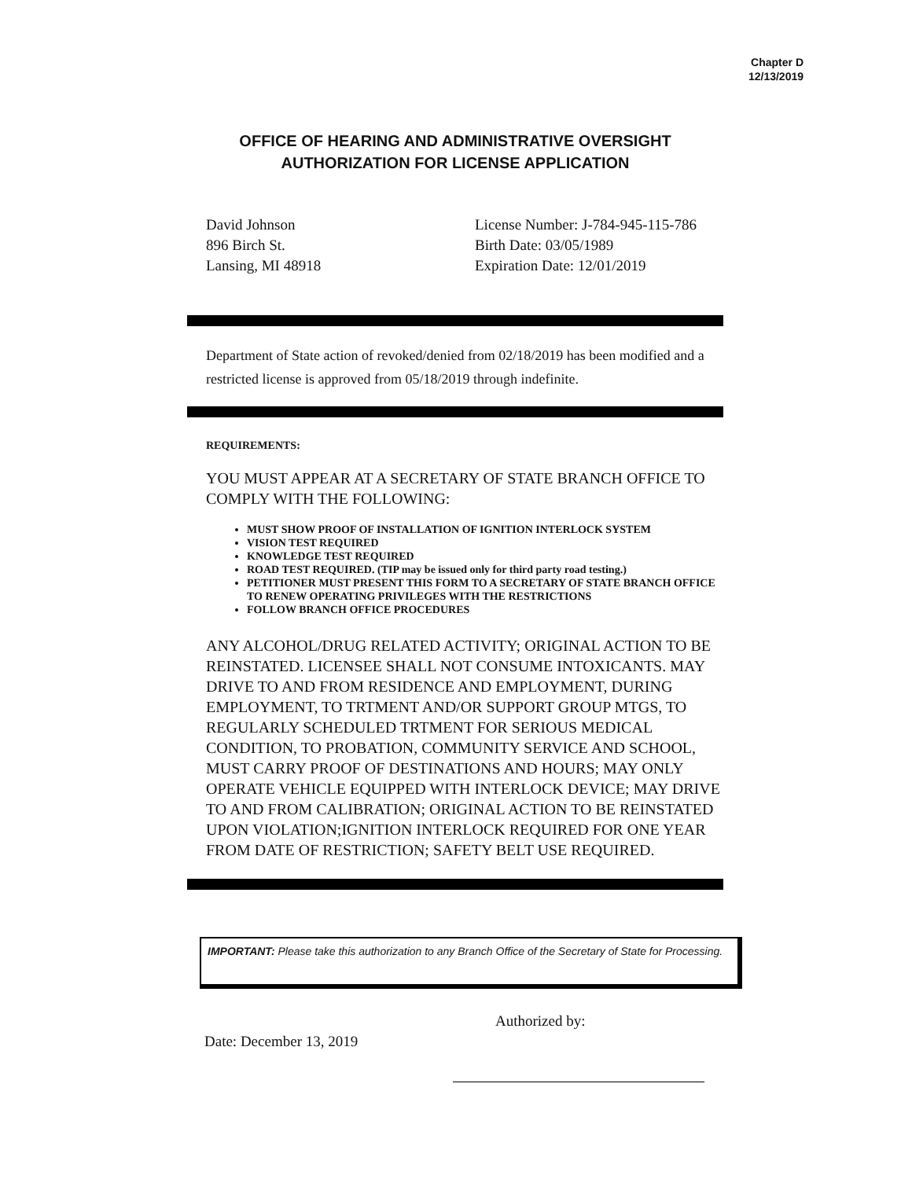Chapter D
12/13/2019
OFFICE OF HEARING AND ADMINISTRATIVE OVERSIGHT
AUTHORIZATION FOR LICENSE APPLICATION
David Johnson
896 Birch St.
Lansing, MI 48918
License Number: J-784-945-115-786
Birth Date: 03/05/1989
Expiration Date: 12/01/2019
Department of State action of revoked/denied from 02/18/2019 has been modified and a restricted license is approved from 05/18/2019 through indefinite.
REQUIREMENTS:
YOU MUST APPEAR AT A SECRETARY OF STATE BRANCH OFFICE TO COMPLY WITH THE FOLLOWING:
MUST SHOW PROOF OF INSTALLATION OF IGNITION INTERLOCK SYSTEM
VISION TEST REQUIRED
KNOWLEDGE TEST REQUIRED
ROAD TEST REQUIRED. (TIP may be issued only for third party road testing.)
PETITIONER MUST PRESENT THIS FORM TO A SECRETARY OF STATE BRANCH OFFICE TO RENEW OPERATING PRIVILEGES WITH THE RESTRICTIONS
FOLLOW BRANCH OFFICE PROCEDURES
ANY ALCOHOL/DRUG RELATED ACTIVITY; ORIGINAL ACTION TO BE REINSTATED. LICENSEE SHALL NOT CONSUME INTOXICANTS. MAY DRIVE TO AND FROM RESIDENCE AND EMPLOYMENT, DURING EMPLOYMENT, TO TRTMENT AND/OR SUPPORT GROUP MTGS, TO REGULARLY SCHEDULED TRTMENT FOR SERIOUS MEDICAL CONDITION, TO PROBATION, COMMUNITY SERVICE AND SCHOOL, MUST CARRY PROOF OF DESTINATIONS AND HOURS; MAY ONLY OPERATE VEHICLE EQUIPPED WITH INTERLOCK DEVICE; MAY DRIVE TO AND FROM CALIBRATION; ORIGINAL ACTION TO BE REINSTATED UPON VIOLATION;IGNITION INTERLOCK REQUIRED FOR ONE YEAR FROM DATE OF RESTRICTION; SAFETY BELT USE REQUIRED.
IMPORTANT: Please take this authorization to any Branch Office of the Secretary of State for Processing.
Date: December 13, 2019
Authorized by: